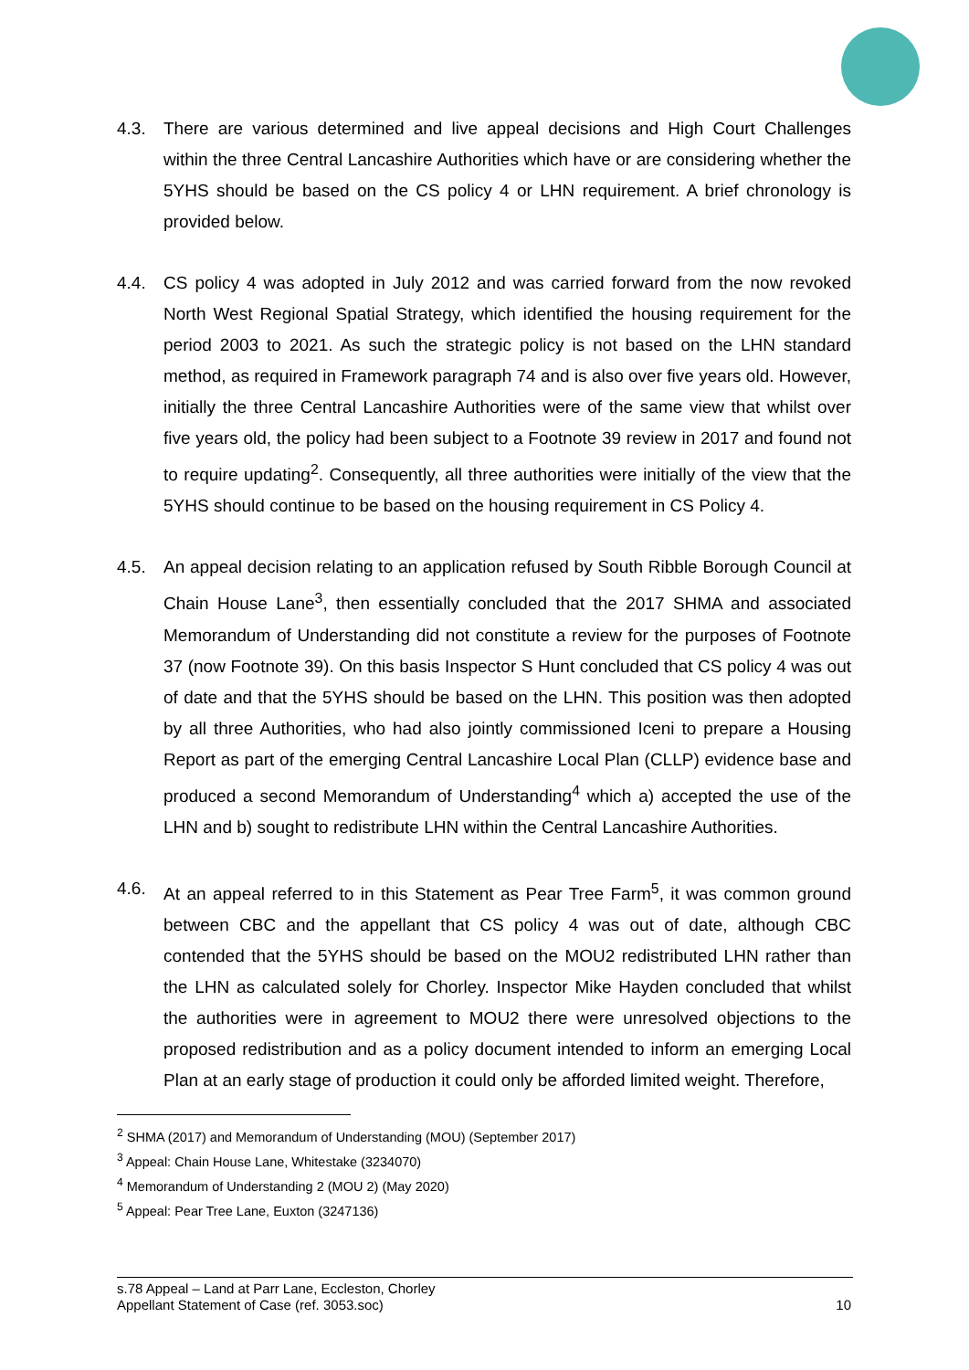4.3. There are various determined and live appeal decisions and High Court Challenges within the three Central Lancashire Authorities which have or are considering whether the 5YHS should be based on the CS policy 4 or LHN requirement. A brief chronology is provided below.
4.4. CS policy 4 was adopted in July 2012 and was carried forward from the now revoked North West Regional Spatial Strategy, which identified the housing requirement for the period 2003 to 2021. As such the strategic policy is not based on the LHN standard method, as required in Framework paragraph 74 and is also over five years old. However, initially the three Central Lancashire Authorities were of the same view that whilst over five years old, the policy had been subject to a Footnote 39 review in 2017 and found not to require updating<sup>2</sup>. Consequently, all three authorities were initially of the view that the 5YHS should continue to be based on the housing requirement in CS Policy 4.
4.5. An appeal decision relating to an application refused by South Ribble Borough Council at Chain House Lane<sup>3</sup>, then essentially concluded that the 2017 SHMA and associated Memorandum of Understanding did not constitute a review for the purposes of Footnote 37 (now Footnote 39). On this basis Inspector S Hunt concluded that CS policy 4 was out of date and that the 5YHS should be based on the LHN. This position was then adopted by all three Authorities, who had also jointly commissioned Iceni to prepare a Housing Report as part of the emerging Central Lancashire Local Plan (CLLP) evidence base and produced a second Memorandum of Understanding<sup>4</sup> which a) accepted the use of the LHN and b) sought to redistribute LHN within the Central Lancashire Authorities.
4.6. At an appeal referred to in this Statement as Pear Tree Farm<sup>5</sup>, it was common ground between CBC and the appellant that CS policy 4 was out of date, although CBC contended that the 5YHS should be based on the MOU2 redistributed LHN rather than the LHN as calculated solely for Chorley. Inspector Mike Hayden concluded that whilst the authorities were in agreement to MOU2 there were unresolved objections to the proposed redistribution and as a policy document intended to inform an emerging Local Plan at an early stage of production it could only be afforded limited weight. Therefore,
<sup>2</sup> SHMA (2017) and Memorandum of Understanding (MOU) (September 2017)
<sup>3</sup> Appeal: Chain House Lane, Whitestake (3234070)
<sup>4</sup> Memorandum of Understanding 2 (MOU 2) (May 2020)
<sup>5</sup> Appeal: Pear Tree Lane, Euxton (3247136)
10 s.78 Appeal – Land at Parr Lane, Eccleston, Chorley
Appellant Statement of Case (ref. 3053.soc)